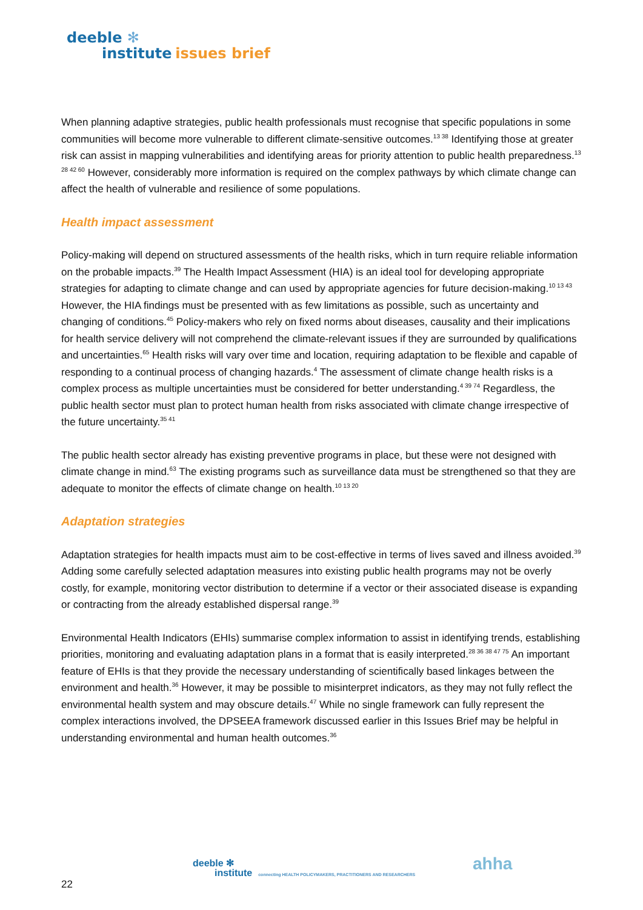deeble ✻
institute issues brief
When planning adaptive strategies, public health professionals must recognise that specific populations in some communities will become more vulnerable to different climate-sensitive outcomes.<sup>13 38</sup> Identifying those at greater risk can assist in mapping vulnerabilities and identifying areas for priority attention to public health preparedness.<sup>13 28 42 60</sup> However, considerably more information is required on the complex pathways by which climate change can affect the health of vulnerable and resilience of some populations.
Health impact assessment
Policy-making will depend on structured assessments of the health risks, which in turn require reliable information on the probable impacts.<sup>39</sup> The Health Impact Assessment (HIA) is an ideal tool for developing appropriate strategies for adapting to climate change and can used by appropriate agencies for future decision-making.<sup>10 13 43</sup> However, the HIA findings must be presented with as few limitations as possible, such as uncertainty and changing of conditions.<sup>45</sup> Policy-makers who rely on fixed norms about diseases, causality and their implications for health service delivery will not comprehend the climate-relevant issues if they are surrounded by qualifications and uncertainties.<sup>65</sup> Health risks will vary over time and location, requiring adaptation to be flexible and capable of responding to a continual process of changing hazards.<sup>4</sup> The assessment of climate change health risks is a complex process as multiple uncertainties must be considered for better understanding.<sup>4 39 74</sup> Regardless, the public health sector must plan to protect human health from risks associated with climate change irrespective of the future uncertainty.<sup>35 41</sup>
The public health sector already has existing preventive programs in place, but these were not designed with climate change in mind.<sup>63</sup> The existing programs such as surveillance data must be strengthened so that they are adequate to monitor the effects of climate change on health.<sup>10 13 20</sup>
Adaptation strategies
Adaptation strategies for health impacts must aim to be cost-effective in terms of lives saved and illness avoided.<sup>39</sup> Adding some carefully selected adaptation measures into existing public health programs may not be overly costly, for example, monitoring vector distribution to determine if a vector or their associated disease is expanding or contracting from the already established dispersal range.<sup>39</sup>
Environmental Health Indicators (EHIs) summarise complex information to assist in identifying trends, establishing priorities, monitoring and evaluating adaptation plans in a format that is easily interpreted.<sup>28 36 38 47 75</sup> An important feature of EHIs is that they provide the necessary understanding of scientifically based linkages between the environment and health.<sup>36</sup> However, it may be possible to misinterpret indicators, as they may not fully reflect the environmental health system and may obscure details.<sup>47</sup> While no single framework can fully represent the complex interactions involved, the DPSEEA framework discussed earlier in this Issues Brief may be helpful in understanding environmental and human health outcomes.<sup>36</sup>
deeble ✻
institute connecting HEALTH POLICYMAKERS, PRACTITIONERS AND RESEARCHERS
ahha
22